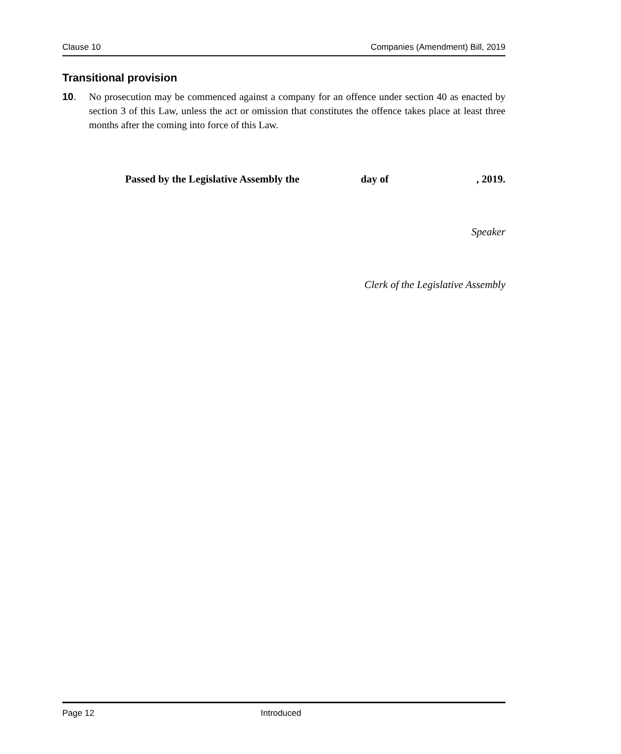Clause 10 Companies (Amendment) Bill, 2019
Transitional provision
10. No prosecution may be commenced against a company for an offence under section 40 as enacted by section 3 of this Law, unless the act or omission that constitutes the offence takes place at least three months after the coming into force of this Law.
Passed by the Legislative Assembly the day of, 2019.
Speaker
Clerk of the Legislative Assembly
Page 12 Introduced